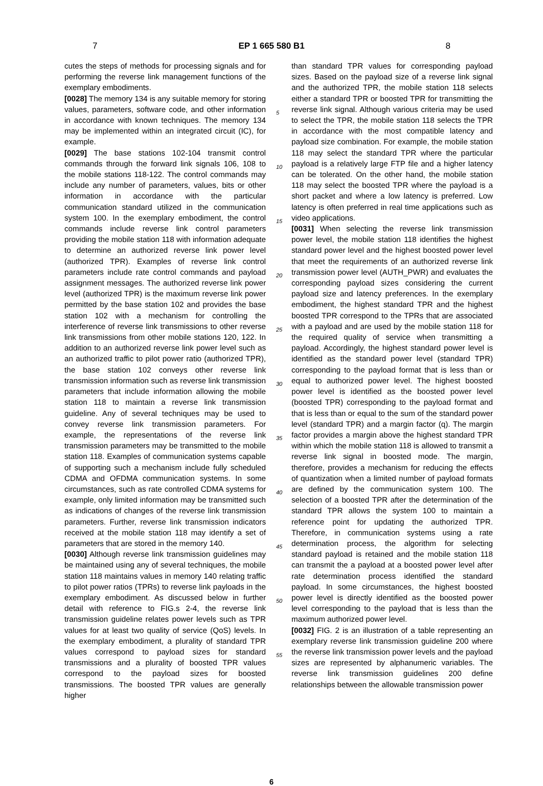7 EP 1 665 580 B1 8
cutes the steps of methods for processing signals and for performing the reverse link management functions of the exemplary embodiments.
[0028] The memory 134 is any suitable memory for storing values, parameters, software code, and other information in accordance with known techniques. The memory 134 may be implemented within an integrated circuit (IC), for example.
[0029] The base stations 102-104 transmit control commands through the forward link signals 106, 108 to the mobile stations 118-122. The control commands may include any number of parameters, values, bits or other information in accordance with the particular communication standard utilized in the communication system 100. In the exemplary embodiment, the control commands include reverse link control parameters providing the mobile station 118 with information adequate to determine an authorized reverse link power level (authorized TPR). Examples of reverse link control parameters include rate control commands and payload assignment messages. The authorized reverse link power level (authorized TPR) is the maximum reverse link power permitted by the base station 102 and provides the base station 102 with a mechanism for controlling the interference of reverse link transmissions to other reverse link transmissions from other mobile stations 120, 122. In addition to an authorized reverse link power level such as an authorized traffic to pilot power ratio (authorized TPR), the base station 102 conveys other reverse link transmission information such as reverse link transmission parameters that include information allowing the mobile station 118 to maintain a reverse link transmission guideline. Any of several techniques may be used to convey reverse link transmission parameters. For example, the representations of the reverse link transmission parameters may be transmitted to the mobile station 118. Examples of communication systems capable of supporting such a mechanism include fully scheduled CDMA and OFDMA communication systems. In some circumstances, such as rate controlled CDMA systems for example, only limited information may be transmitted such as indications of changes of the reverse link transmission parameters. Further, reverse link transmission indicators received at the mobile station 118 may identify a set of parameters that are stored in the memory 140.
[0030] Although reverse link transmission guidelines may be maintained using any of several techniques, the mobile station 118 maintains values in memory 140 relating traffic to pilot power ratios (TPRs) to reverse link payloads in the exemplary embodiment. As discussed below in further detail with reference to FIG.s 2-4, the reverse link transmission guideline relates power levels such as TPR values for at least two quality of service (QoS) levels. In the exemplary embodiment, a plurality of standard TPR values correspond to payload sizes for standard transmissions and a plurality of boosted TPR values correspond to the payload sizes for boosted transmissions. The boosted TPR values are generally higher
5
10
15
20
25
30
35
40
45
50
55
than standard TPR values for corresponding payload sizes. Based on the payload size of a reverse link signal and the authorized TPR, the mobile station 118 selects either a standard TPR or boosted TPR for transmitting the reverse link signal. Although various criteria may be used to select the TPR, the mobile station 118 selects the TPR in accordance with the most compatible latency and payload size combination. For example, the mobile station 118 may select the standard TPR where the particular payload is a relatively large FTP file and a higher latency can be tolerated. On the other hand, the mobile station 118 may select the boosted TPR where the payload is a short packet and where a low latency is preferred. Low latency is often preferred in real time applications such as video applications.
[0031] When selecting the reverse link transmission power level, the mobile station 118 identifies the highest standard power level and the highest boosted power level that meet the requirements of an authorized reverse link transmission power level (AUTH_PWR) and evaluates the corresponding payload sizes considering the current payload size and latency preferences. In the exemplary embodiment, the highest standard TPR and the highest boosted TPR correspond to the TPRs that are associated with a payload and are used by the mobile station 118 for the required quality of service when transmitting a payload. Accordingly, the highest standard power level is identified as the standard power level (standard TPR) corresponding to the payload format that is less than or equal to authorized power level. The highest boosted power level is identified as the boosted power level (boosted TPR) corresponding to the payload format and that is less than or equal to the sum of the standard power level (standard TPR) and a margin factor (q). The margin factor provides a margin above the highest standard TPR within which the mobile station 118 is allowed to transmit a reverse link signal in boosted mode. The margin, therefore, provides a mechanism for reducing the effects of quantization when a limited number of payload formats are defined by the communication system 100. The selection of a boosted TPR after the determination of the standard TPR allows the system 100 to maintain a reference point for updating the authorized TPR. Therefore, in communication systems using a rate determination process, the algorithm for selecting standard payload is retained and the mobile station 118 can transmit the a payload at a boosted power level after rate determination process identified the standard payload. In some circumstances, the highest boosted power level is directly identified as the boosted power level corresponding to the payload that is less than the maximum authorized power level.
[0032] FIG. 2 is an illustration of a table representing an exemplary reverse link transmission guideline 200 where the reverse link transmission power levels and the payload sizes are represented by alphanumeric variables. The reverse link transmission guidelines 200 define relationships between the allowable transmission power
6